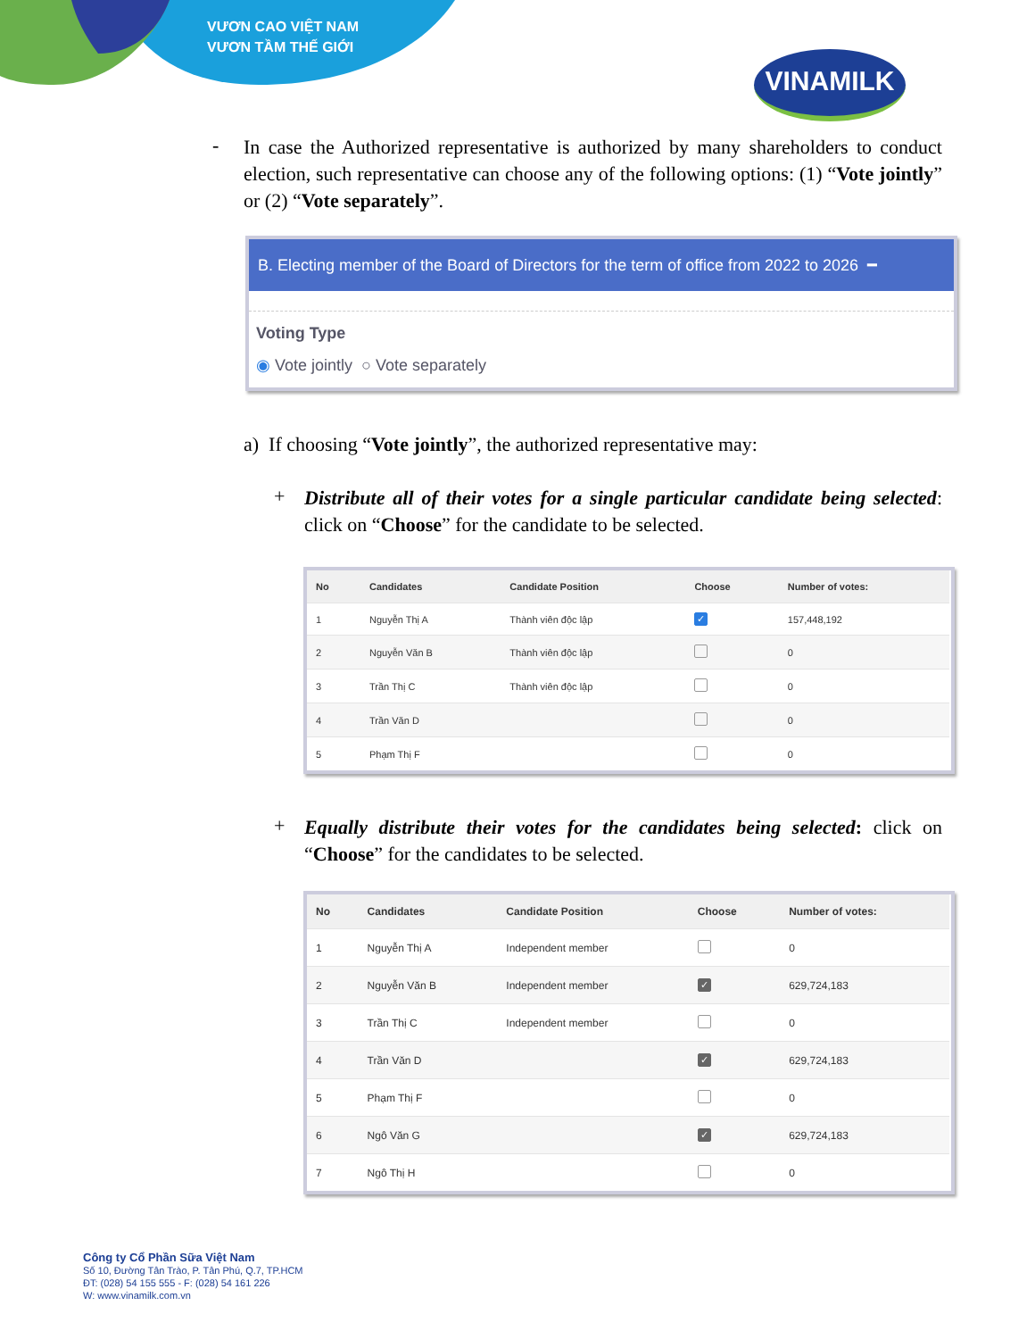VƯƠN CAO VIỆT NAM
VƯƠN TẦM THẾ GIỚI
VINAMILK
-
In case the Authorized representative is authorized by many shareholders to conduct election, such representative can choose any of the following options: (1) “Vote jointly” or (2) “Vote separately”.
B. Electing member of the Board of Directors for the term of office from 2022 to 2026 ━
Voting Type
◉ Vote jointly ○ Vote separately
a) If choosing “Vote jointly”, the authorized representative may:
+
Distribute all of their votes for a single particular candidate being selected: click on “Choose” for the candidate to be selected.
| No | Candidates | Candidate Position | Choose | Number of votes: |
| --- | --- | --- | --- | --- |
| 1 | Nguyễn Thị A | Thành viên độc lập | ✓ | 157,448,192 |
| 2 | Nguyễn Văn B | Thành viên độc lập | | 0 |
| 3 | Trần Thị C | Thành viên độc lập | | 0 |
| 4 | Trần Văn D | | | 0 |
| 5 | Phạm Thị F | | | 0 |
+
Equally distribute their votes for the candidates being selected: click on “Choose” for the candidates to be selected.
| No | Candidates | Candidate Position | Choose | Number of votes: |
| --- | --- | --- | --- | --- |
| 1 | Nguyễn Thị A | Independent member | | 0 |
| 2 | Nguyễn Văn B | Independent member | ✓ | 629,724,183 |
| 3 | Trần Thị C | Independent member | | 0 |
| 4 | Trần Văn D | | ✓ | 629,724,183 |
| 5 | Phạm Thị F | | | 0 |
| 6 | Ngô Văn G | | ✓ | 629,724,183 |
| 7 | Ngô Thị H | | | 0 |
Công ty Cổ Phần Sữa Việt Nam
Số 10, Đường Tân Trào, P. Tân Phú, Q.7, TP.HCM
ĐT: (028) 54 155 555 - F: (028) 54 161 226
W: www.vinamilk.com.vn